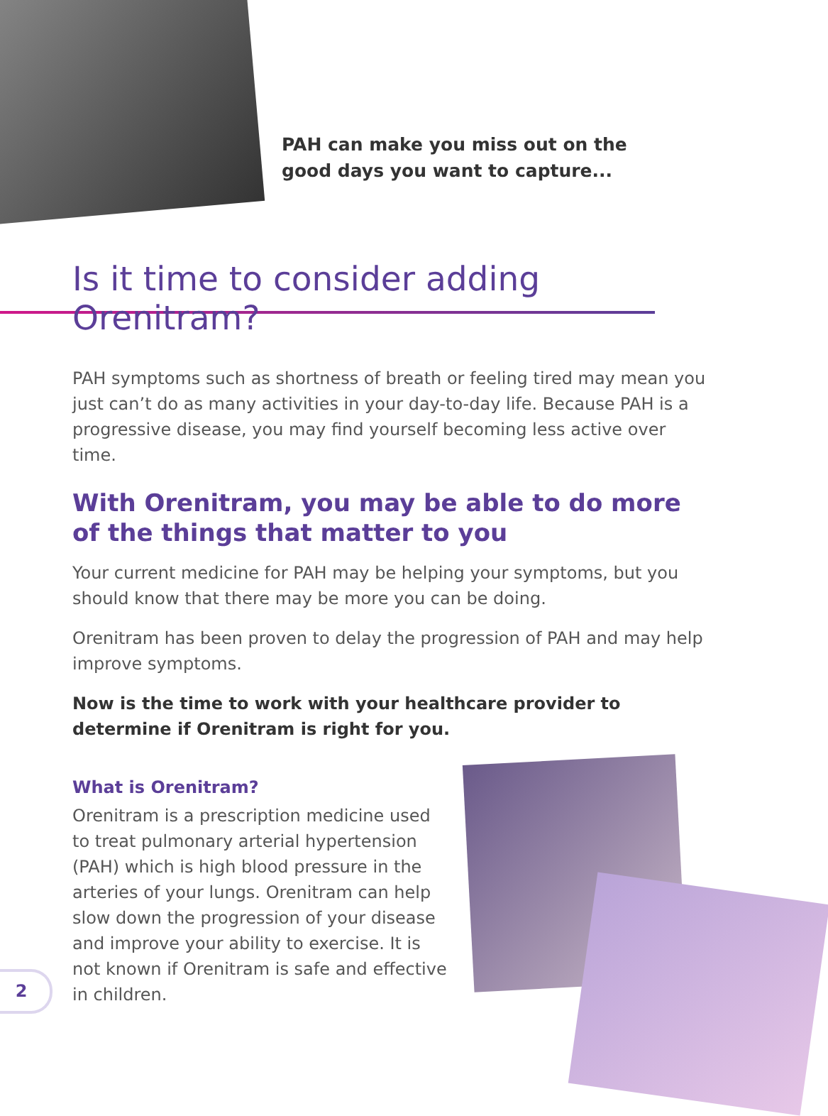PAH can make you miss out on the
good days you want to capture...
Is it time to consider adding Orenitram?
PAH symptoms such as shortness of breath or feeling tired may mean you just can’t do as many activities in your day-to-day life. Because PAH is a progressive disease, you may find yourself becoming less active over time.
With Orenitram, you may be able to do more of the things that matter to you
Your current medicine for PAH may be helping your symptoms, but you should know that there may be more you can be doing.
Orenitram has been proven to delay the progression of PAH and may help improve symptoms.
Now is the time to work with your healthcare provider to determine if Orenitram is right for you.
What is Orenitram?
Orenitram is a prescription medicine used to treat pulmonary arterial hypertension (PAH) which is high blood pressure in the arteries of your lungs. Orenitram can help slow down the progression of your disease and improve your ability to exercise. It is not known if Orenitram is safe and effective in children.
2